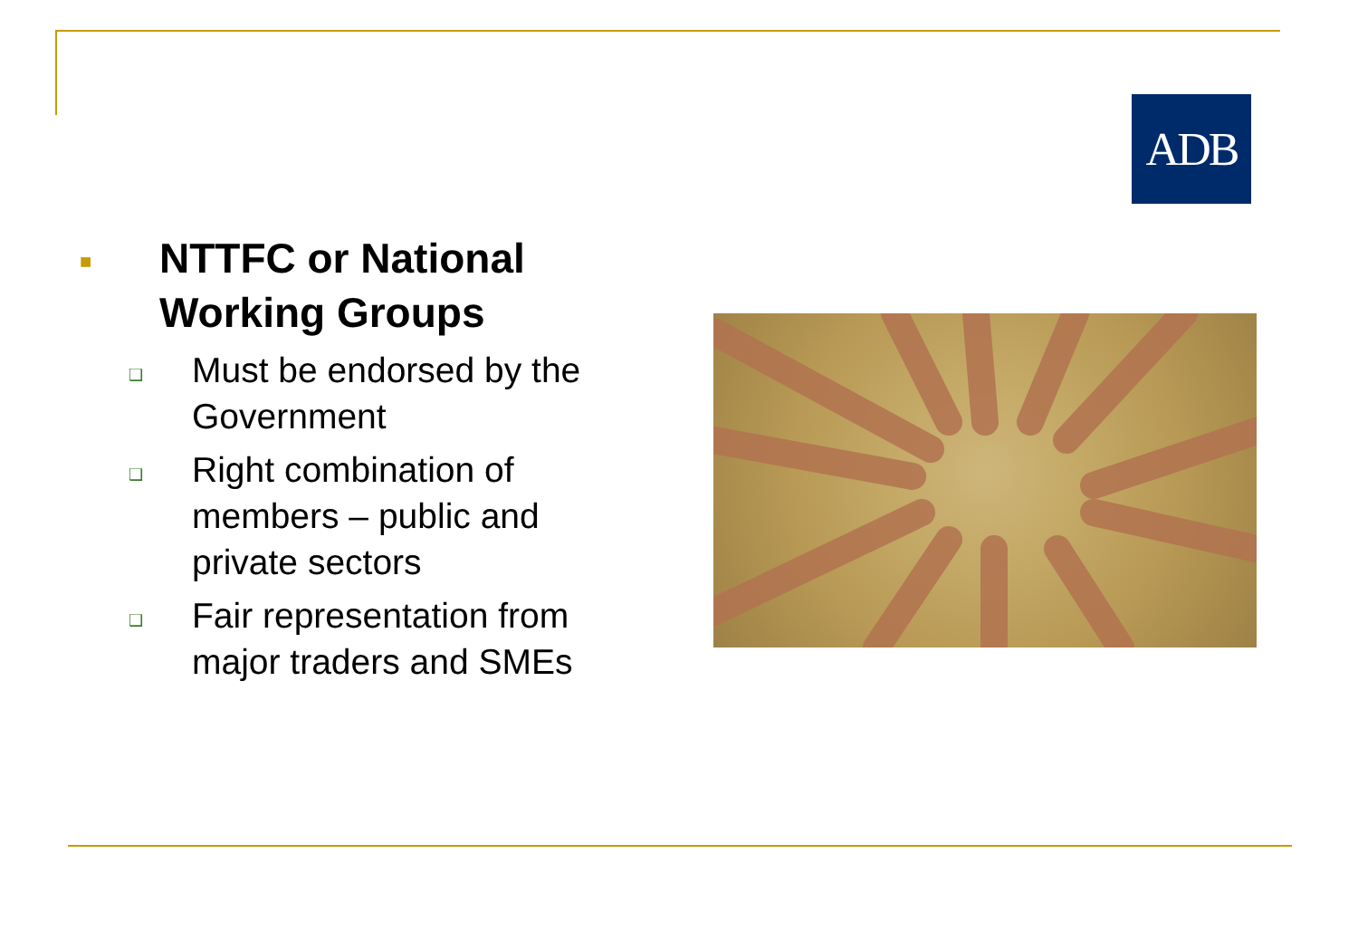ADB
■ NTTFC or National Working Groups
❑ Must be endorsed by the Government
❑ Right combination of members – public and private sectors
❑ Fair representation from major traders and SMEs